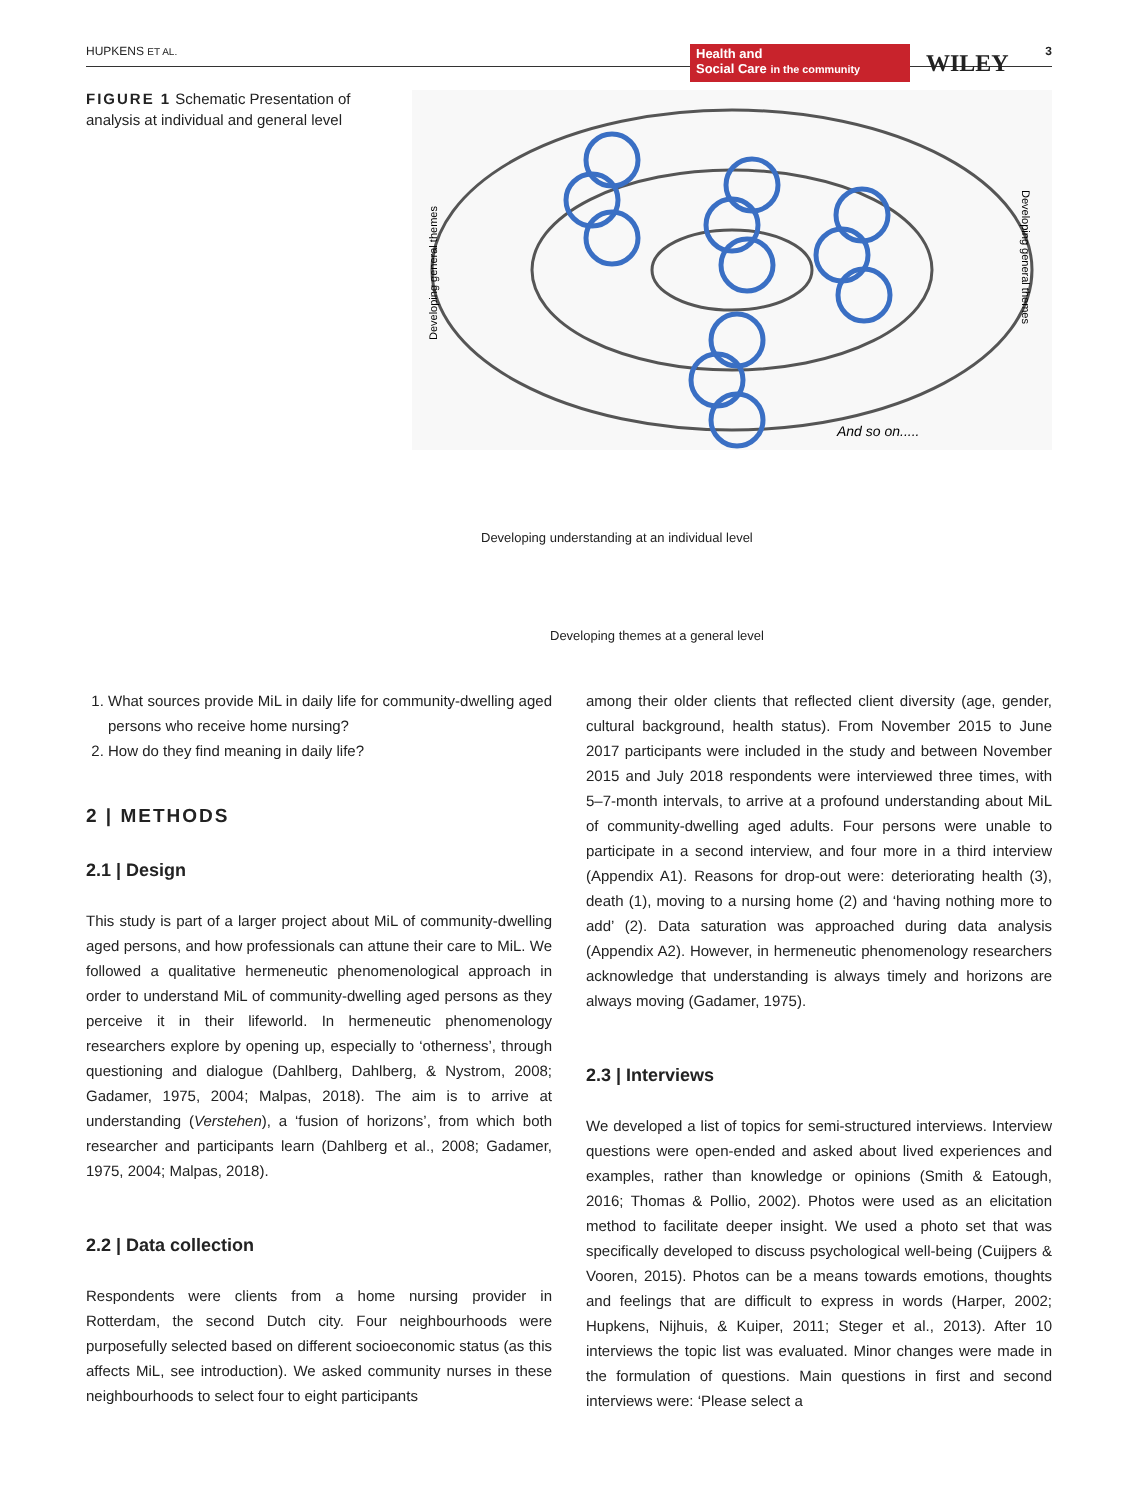HUPKENS ET AL.
Health and
Social Care in the community
WILEY 3
FIGURE 1 Schematic Presentation of analysis at individual and general level
And so on.....
Developing general themes
Developing general themes
Developing understanding at an individual level
Developing themes at a general level
1. What sources provide MiL in daily life for community-dwelling aged persons who receive home nursing?
2. How do they find meaning in daily life?
2 | METHODS
2.1 | Design
This study is part of a larger project about MiL of community-dwelling aged persons, and how professionals can attune their care to MiL. We followed a qualitative hermeneutic phenomenological approach in order to understand MiL of community-dwelling aged persons as they perceive it in their lifeworld. In hermeneutic phenomenology researchers explore by opening up, especially to ‘otherness’, through questioning and dialogue (Dahlberg, Dahlberg, & Nystrom, 2008; Gadamer, 1975, 2004; Malpas, 2018). The aim is to arrive at understanding (Verstehen), a ‘fusion of horizons’, from which both researcher and participants learn (Dahlberg et al., 2008; Gadamer, 1975, 2004; Malpas, 2018).
2.2 | Data collection
Respondents were clients from a home nursing provider in Rotterdam, the second Dutch city. Four neighbourhoods were purposefully selected based on different socioeconomic status (as this affects MiL, see introduction). We asked community nurses in these neighbourhoods to select four to eight participants
among their older clients that reflected client diversity (age, gender, cultural background, health status). From November 2015 to June 2017 participants were included in the study and between November 2015 and July 2018 respondents were interviewed three times, with 5–7-month intervals, to arrive at a profound understanding about MiL of community-dwelling aged adults. Four persons were unable to participate in a second interview, and four more in a third interview (Appendix A1). Reasons for drop-out were: deteriorating health (3), death (1), moving to a nursing home (2) and ‘having nothing more to add’ (2). Data saturation was approached during data analysis (Appendix A2). However, in hermeneutic phenomenology researchers acknowledge that understanding is always timely and horizons are always moving (Gadamer, 1975).
2.3 | Interviews
We developed a list of topics for semi-structured interviews. Interview questions were open-ended and asked about lived experiences and examples, rather than knowledge or opinions (Smith & Eatough, 2016; Thomas & Pollio, 2002). Photos were used as an elicitation method to facilitate deeper insight. We used a photo set that was specifically developed to discuss psychological well-being (Cuijpers & Vooren, 2015). Photos can be a means towards emotions, thoughts and feelings that are difficult to express in words (Harper, 2002; Hupkens, Nijhuis, & Kuiper, 2011; Steger et al., 2013). After 10 interviews the topic list was evaluated. Minor changes were made in the formulation of questions. Main questions in first and second interviews were: ‘Please select a